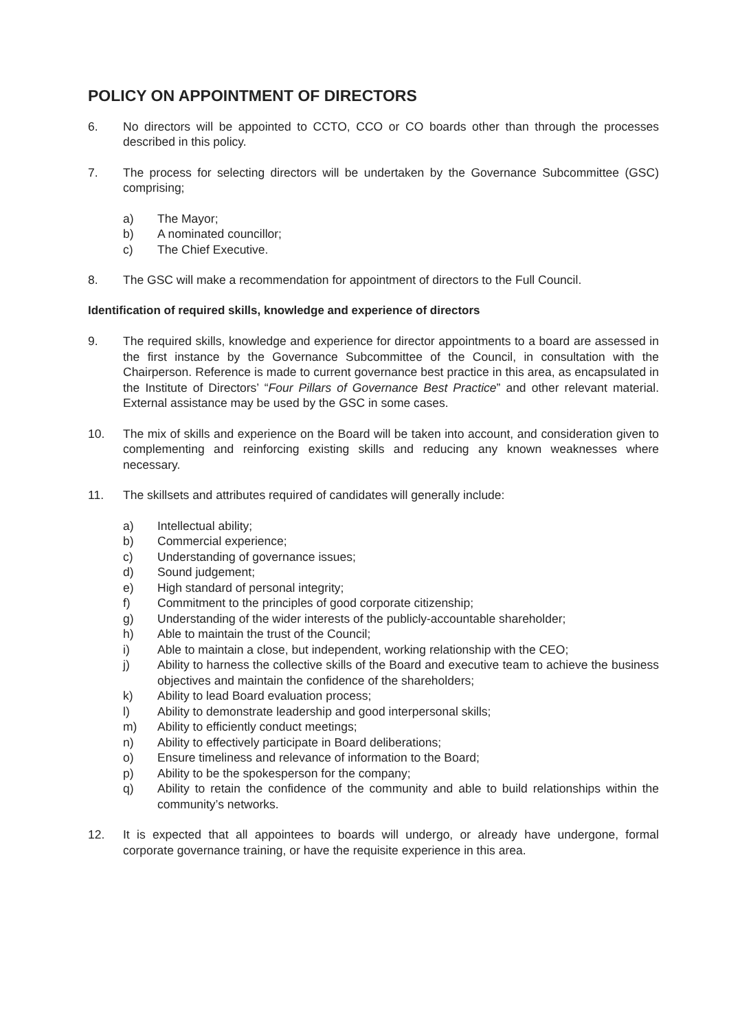POLICY ON APPOINTMENT OF DIRECTORS
6. No directors will be appointed to CCTO, CCO or CO boards other than through the processes described in this policy.
7. The process for selecting directors will be undertaken by the Governance Subcommittee (GSC) comprising;
a) The Mayor;
b) A nominated councillor;
c) The Chief Executive.
8. The GSC will make a recommendation for appointment of directors to the Full Council.
Identification of required skills, knowledge and experience of directors
9. The required skills, knowledge and experience for director appointments to a board are assessed in the first instance by the Governance Subcommittee of the Council, in consultation with the Chairperson. Reference is made to current governance best practice in this area, as encapsulated in the Institute of Directors’ “Four Pillars of Governance Best Practice” and other relevant material. External assistance may be used by the GSC in some cases.
10. The mix of skills and experience on the Board will be taken into account, and consideration given to complementing and reinforcing existing skills and reducing any known weaknesses where necessary.
11. The skillsets and attributes required of candidates will generally include:
a) Intellectual ability;
b) Commercial experience;
c) Understanding of governance issues;
d) Sound judgement;
e) High standard of personal integrity;
f) Commitment to the principles of good corporate citizenship;
g) Understanding of the wider interests of the publicly-accountable shareholder;
h) Able to maintain the trust of the Council;
i) Able to maintain a close, but independent, working relationship with the CEO;
j) Ability to harness the collective skills of the Board and executive team to achieve the business objectives and maintain the confidence of the shareholders;
k) Ability to lead Board evaluation process;
l) Ability to demonstrate leadership and good interpersonal skills;
m) Ability to efficiently conduct meetings;
n) Ability to effectively participate in Board deliberations;
o) Ensure timeliness and relevance of information to the Board;
p) Ability to be the spokesperson for the company;
q) Ability to retain the confidence of the community and able to build relationships within the community’s networks.
12. It is expected that all appointees to boards will undergo, or already have undergone, formal corporate governance training, or have the requisite experience in this area.